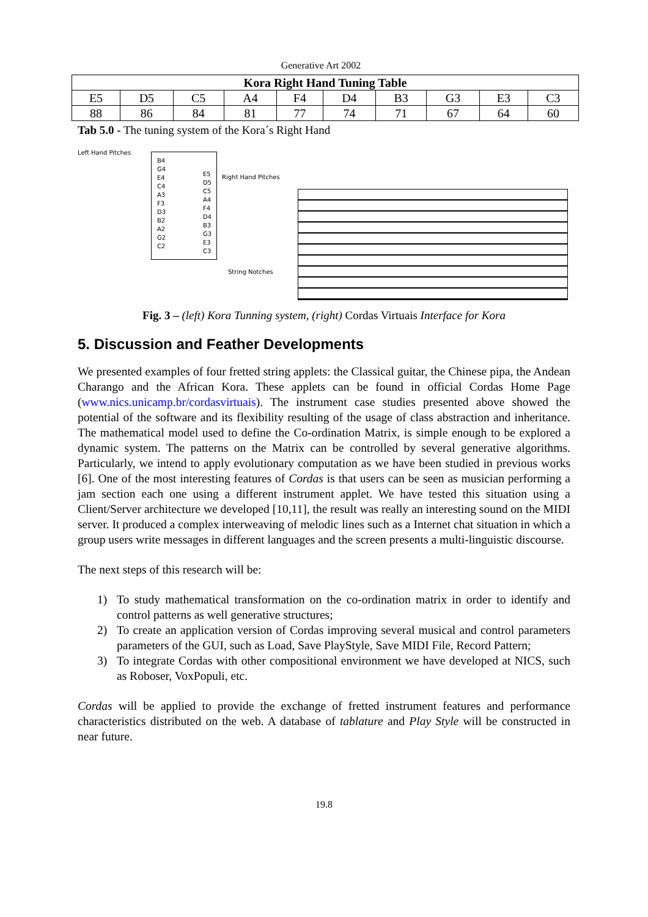Generative Art 2002
| Kora Right Hand Tuning Table | | | | | | | | | |
| --- | --- | --- | --- | --- | --- | --- | --- | --- | --- |
| E5 | D5 | C5 | A4 | F4 | D4 | B3 | G3 | E3 | C3 |
| 88 | 86 | 84 | 81 | 77 | 74 | 71 | 67 | 64 | 60 |
Tab 5.0 - The tuning system of the Kora´s Right Hand
Left Hand Pitches
B4
G4
E4
C4
A3
F3
D3
B2
A2
G2
C2
E5
D5
C5
A4
F4
D4
B3
G3
E3
C3
Right Hand Pitches
String Notches
Fig. 3 – (left) Kora Tunning system, (right) Cordas Virtuais Interface for Kora
5. Discussion and Feather Developments
We presented examples of four fretted string applets: the Classical guitar, the Chinese pipa, the Andean Charango and the African Kora. These applets can be found in official Cordas Home Page (www.nics.unicamp.br/cordasvirtuais). The instrument case studies presented above showed the potential of the software and its flexibility resulting of the usage of class abstraction and inheritance. The mathematical model used to define the Co-ordination Matrix, is simple enough to be explored a dynamic system. The patterns on the Matrix can be controlled by several generative algorithms. Particularly, we intend to apply evolutionary computation as we have been studied in previous works [6]. One of the most interesting features of Cordas is that users can be seen as musician performing a jam section each one using a different instrument applet. We have tested this situation using a Client/Server architecture we developed [10,11], the result was really an interesting sound on the MIDI server. It produced a complex interweaving of melodic lines such as a Internet chat situation in which a group users write messages in different languages and the screen presents a multi-linguistic discourse.
The next steps of this research will be:
1) To study mathematical transformation on the co-ordination matrix in order to identify and control patterns as well generative structures;
2) To create an application version of Cordas improving several musical and control parameters parameters of the GUI, such as Load, Save PlayStyle, Save MIDI File, Record Pattern;
3) To integrate Cordas with other compositional environment we have developed at NICS, such as Roboser, VoxPopuli, etc.
Cordas will be applied to provide the exchange of fretted instrument features and performance characteristics distributed on the web. A database of tablature and Play Style will be constructed in near future.
19.8